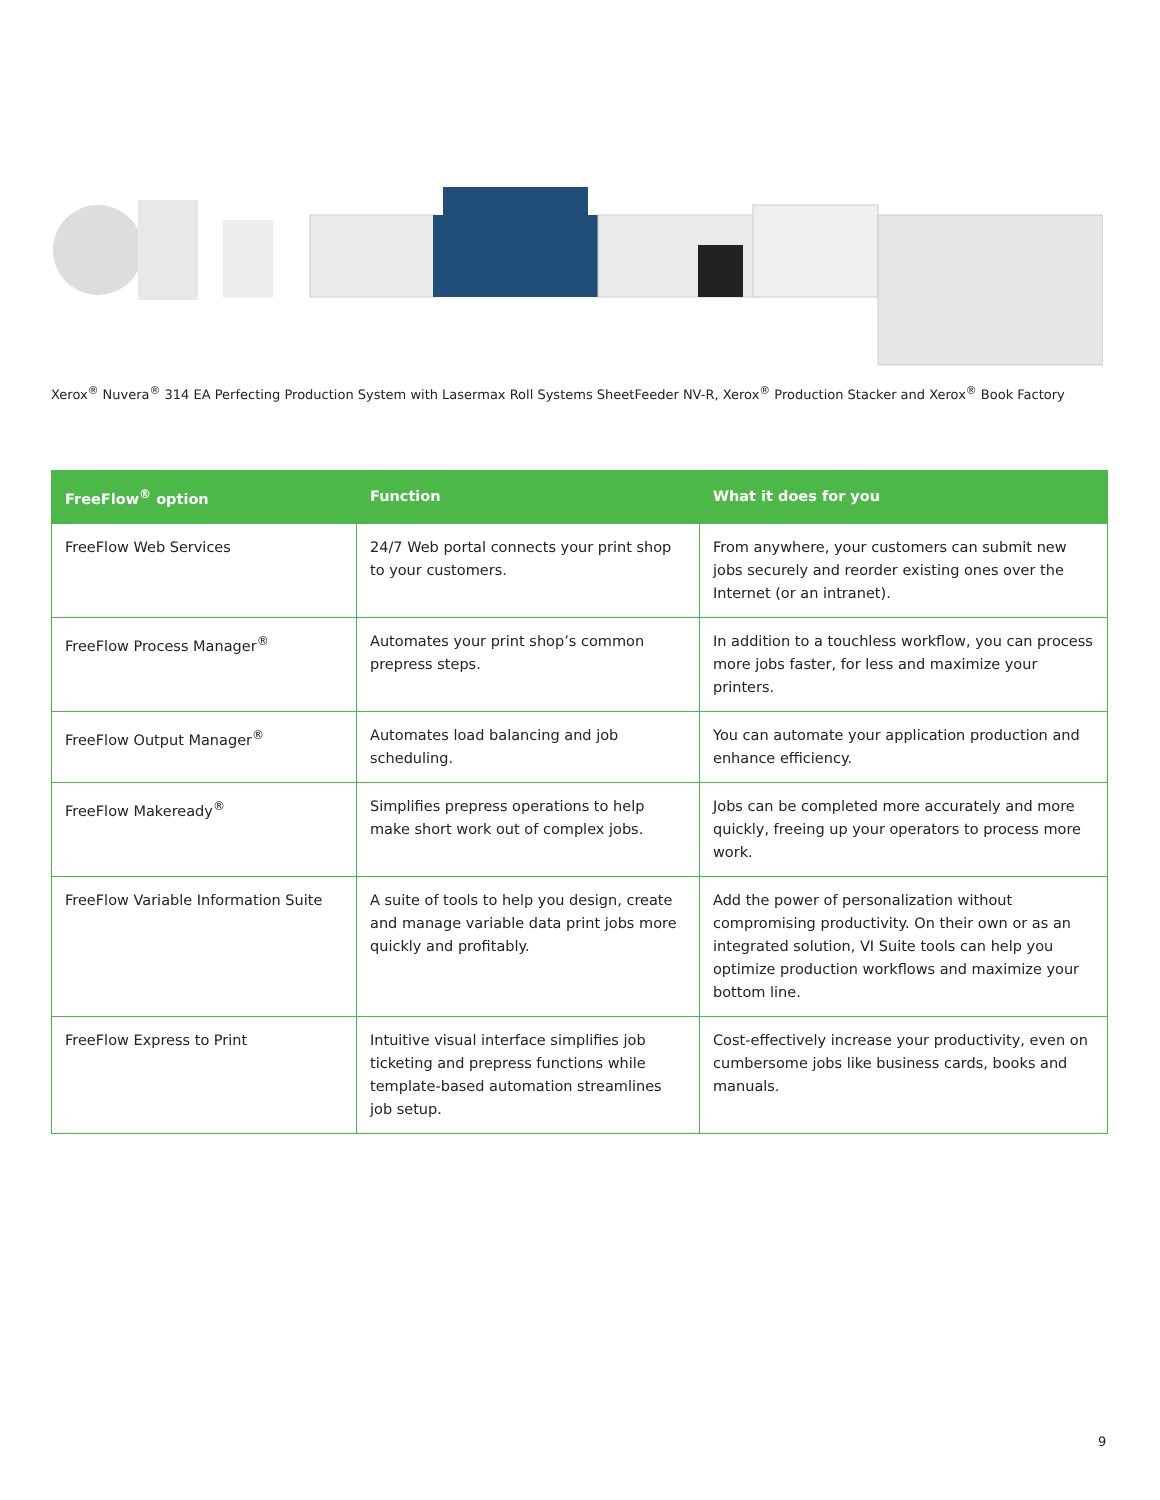Xerox<sup>®</sup> Nuvera<sup>®</sup> 314 EA Perfecting Production System with Lasermax Roll Systems SheetFeeder NV-R, Xerox<sup>®</sup> Production Stacker and Xerox<sup>®</sup> Book Factory
| FreeFlow<sup>®</sup> option | Function | What it does for you |
| --- | --- | --- |
| FreeFlow Web Services | 24/7 Web portal connects your print shop to your customers. | From anywhere, your customers can submit new jobs securely and reorder existing ones over the Internet (or an intranet). |
| FreeFlow Process Manager<sup>®</sup> | Automates your print shop’s common prepress steps. | In addition to a touchless workflow, you can process more jobs faster, for less and maximize your printers. |
| FreeFlow Output Manager<sup>®</sup> | Automates load balancing and job scheduling. | You can automate your application production and enhance efficiency. |
| FreeFlow Makeready<sup>®</sup> | Simplifies prepress operations to help make short work out of complex jobs. | Jobs can be completed more accurately and more quickly, freeing up your operators to process more work. |
| FreeFlow Variable Information Suite | A suite of tools to help you design, create and manage variable data print jobs more quickly and profitably. | Add the power of personalization without compromising productivity. On their own or as an integrated solution, VI Suite tools can help you optimize production workflows and maximize your bottom line. |
| FreeFlow Express to Print | Intuitive visual interface simplifies job ticketing and prepress functions while template-based automation streamlines job setup. | Cost-effectively increase your productivity, even on cumbersome jobs like business cards, books and manuals. |
9